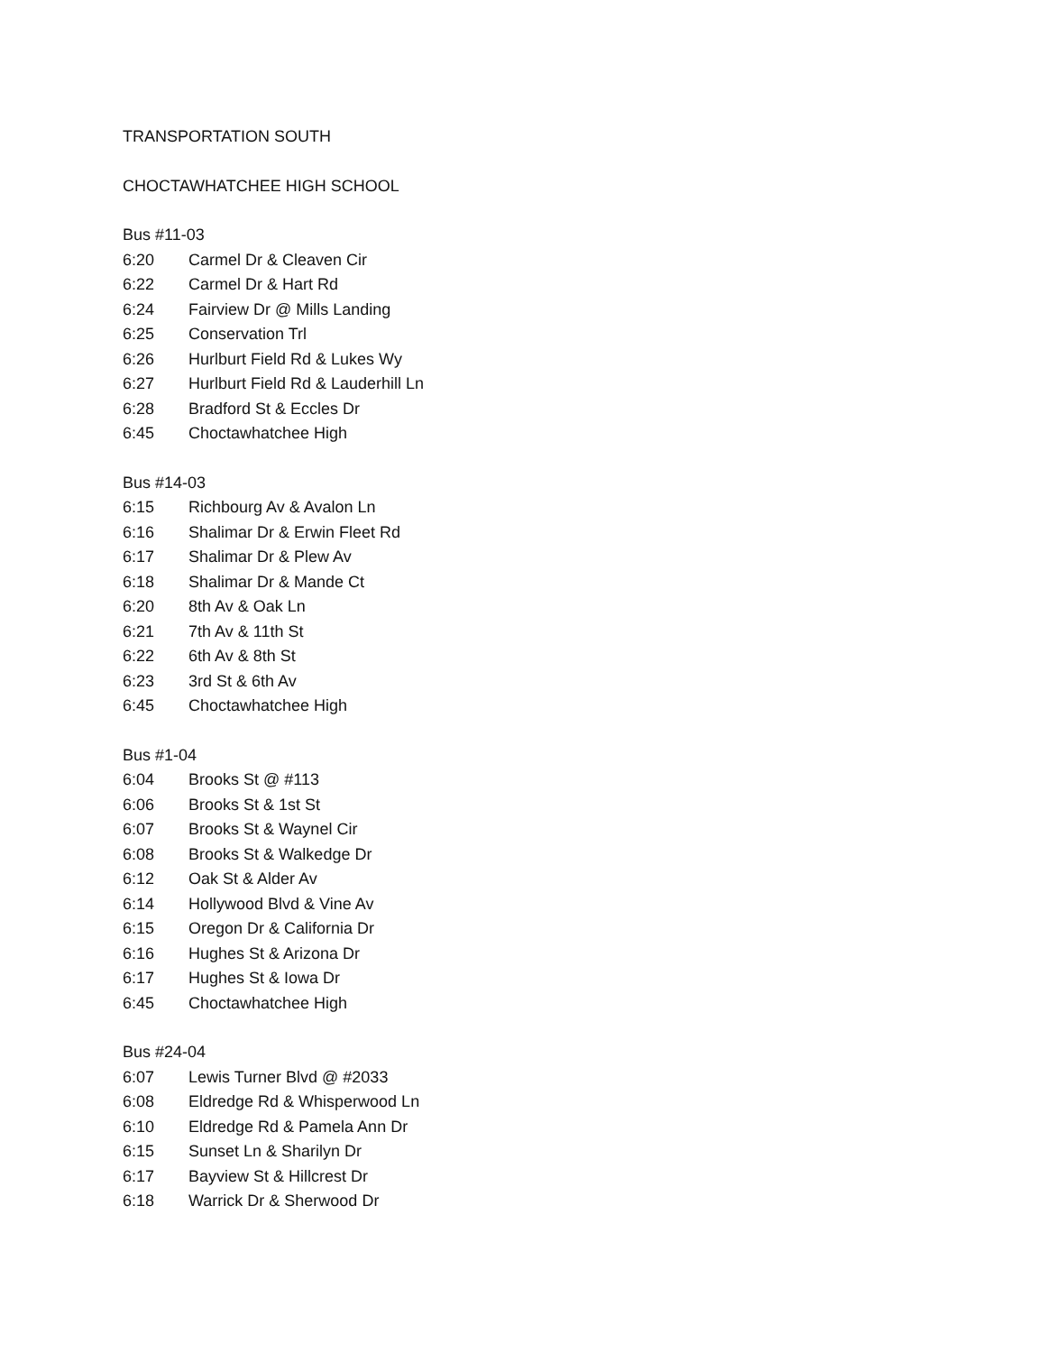TRANSPORTATION SOUTH
CHOCTAWHATCHEE HIGH SCHOOL
Bus #11-03
6:20 Carmel Dr & Cleaven Cir
6:22 Carmel Dr & Hart Rd
6:24 Fairview Dr @ Mills Landing
6:25 Conservation Trl
6:26 Hurlburt Field Rd & Lukes Wy
6:27 Hurlburt Field Rd & Lauderhill Ln
6:28 Bradford St & Eccles Dr
6:45 Choctawhatchee High
Bus #14-03
6:15 Richbourg Av & Avalon Ln
6:16 Shalimar Dr & Erwin Fleet Rd
6:17 Shalimar Dr & Plew Av
6:18 Shalimar Dr & Mande Ct
6:20 8th Av & Oak Ln
6:21 7th Av & 11th St
6:22 6th Av & 8th St
6:23 3rd St & 6th Av
6:45 Choctawhatchee High
Bus #1-04
6:04 Brooks St @ #113
6:06 Brooks St & 1st St
6:07 Brooks St & Waynel Cir
6:08 Brooks St & Walkedge Dr
6:12 Oak St & Alder Av
6:14 Hollywood Blvd & Vine Av
6:15 Oregon Dr & California Dr
6:16 Hughes St & Arizona Dr
6:17 Hughes St & Iowa Dr
6:45 Choctawhatchee High
Bus #24-04
6:07 Lewis Turner Blvd @ #2033
6:08 Eldredge Rd & Whisperwood Ln
6:10 Eldredge Rd & Pamela Ann Dr
6:15 Sunset Ln & Sharilyn Dr
6:17 Bayview St & Hillcrest Dr
6:18 Warrick Dr & Sherwood Dr